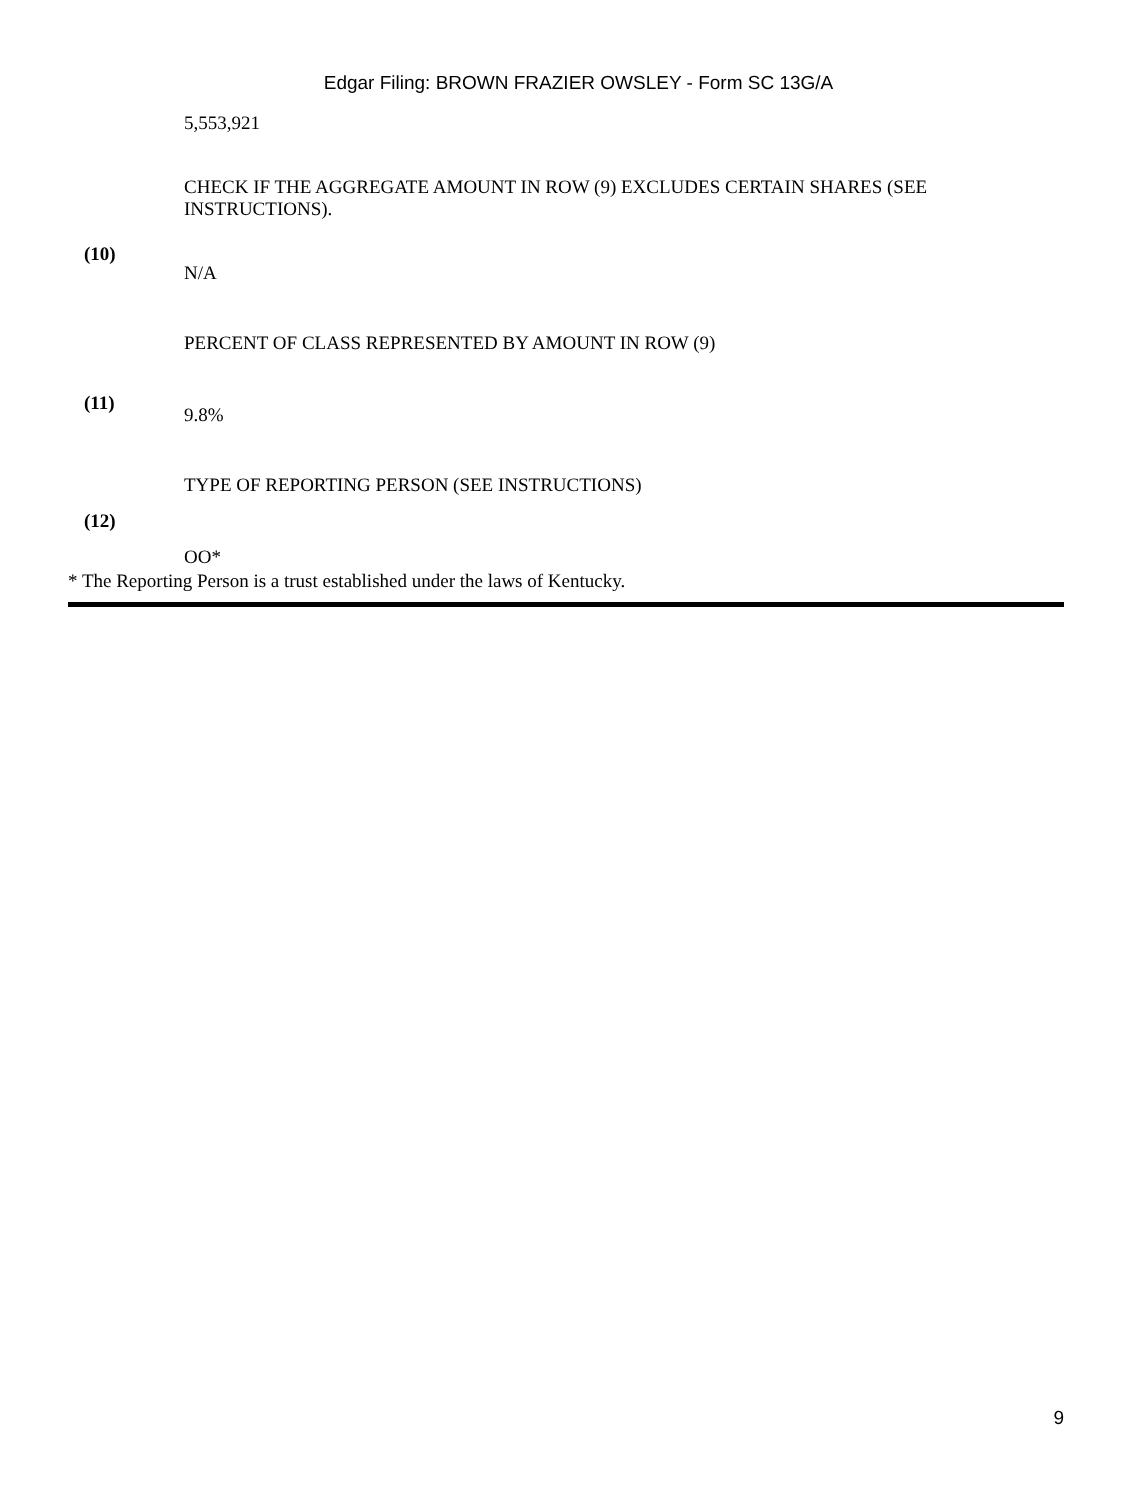Edgar Filing: BROWN FRAZIER OWSLEY - Form SC 13G/A
| | 5,553,921 |
| (10) | CHECK IF THE AGGREGATE AMOUNT IN ROW (9) EXCLUDES CERTAIN SHARES (SEE INSTRUCTIONS). N/A |
| (11) | PERCENT OF CLASS REPRESENTED BY AMOUNT IN ROW (9) 9.8% |
| (12) | TYPE OF REPORTING PERSON (SEE INSTRUCTIONS) OO* |
* The Reporting Person is a trust established under the laws of Kentucky.
9